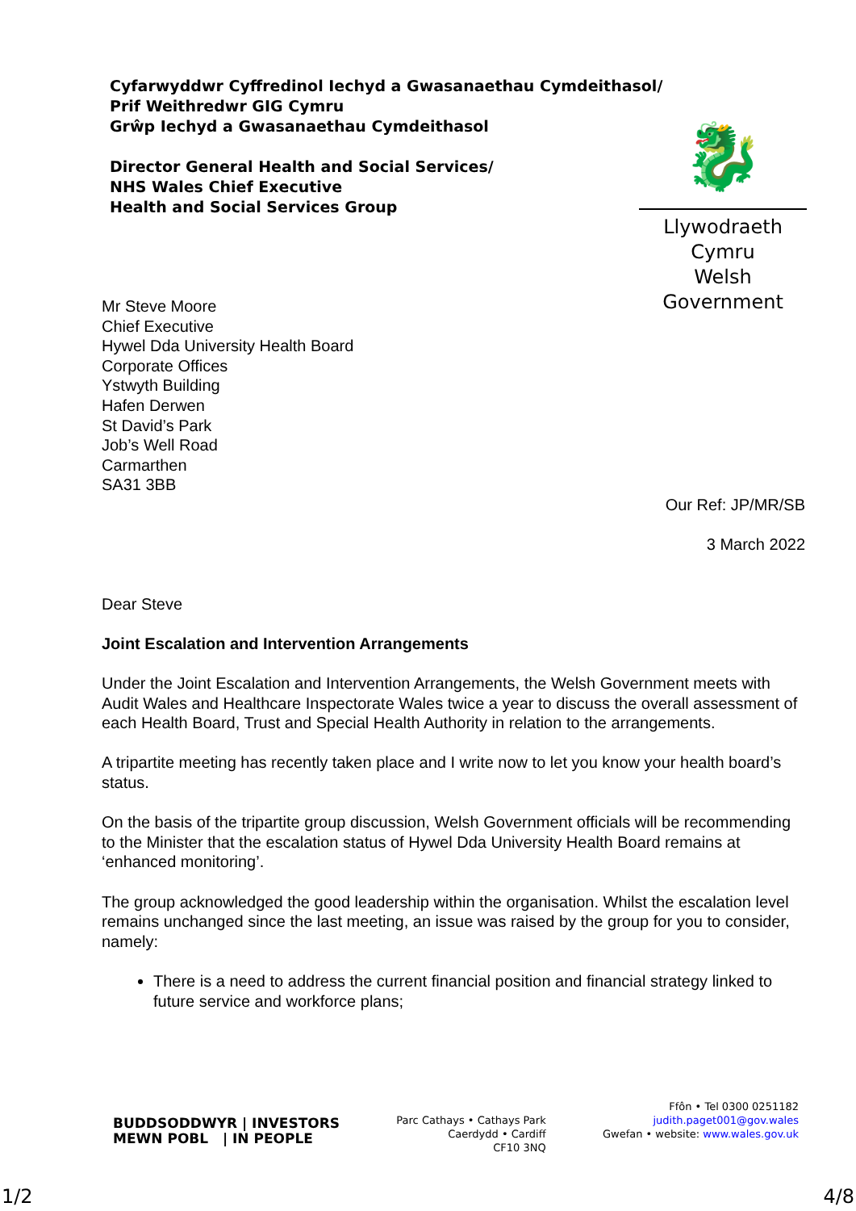Cyfarwyddwr Cyffredinol Iechyd a Gwasanaethau Cymdeithasol/
Prif Weithredwr GIG Cymru
Grŵp Iechyd a Gwasanaethau Cymdeithasol
Director General Health and Social Services/
NHS Wales Chief Executive
Health and Social Services Group
🐉
Llywodraeth Cymru
Welsh Government
Mr Steve Moore
Chief Executive
Hywel Dda University Health Board
Corporate Offices
Ystwyth Building
Hafen Derwen
St David’s Park
Job’s Well Road
Carmarthen
SA31 3BB
Our Ref: JP/MR/SB
3 March 2022
Dear Steve
Joint Escalation and Intervention Arrangements
Under the Joint Escalation and Intervention Arrangements, the Welsh Government meets with Audit Wales and Healthcare Inspectorate Wales twice a year to discuss the overall assessment of each Health Board, Trust and Special Health Authority in relation to the arrangements.
A tripartite meeting has recently taken place and I write now to let you know your health board’s status.
On the basis of the tripartite group discussion, Welsh Government officials will be recommending to the Minister that the escalation status of Hywel Dda University Health Board remains at ‘enhanced monitoring’.
The group acknowledged the good leadership within the organisation. Whilst the escalation level remains unchanged since the last meeting, an issue was raised by the group for you to consider, namely:
There is a need to address the current financial position and financial strategy linked to future service and workforce plans;
BUDDSODDWYR | INVESTORS
MEWN POBL | IN PEOPLE
Parc Cathays • Cathays Park
Caerdydd • Cardiff
CF10 3NQ
Ffôn • Tel 0300 0251182
judith.paget001@gov.wales
Gwefan • website: www.wales.gov.uk
1/2 4/8